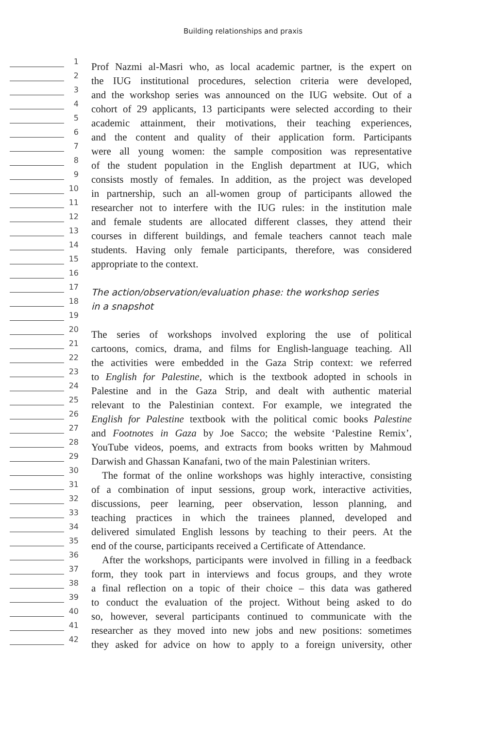Building relationships and praxis
1
Prof Nazmi al-Masri who, as local academic partner, is the expert on
2
the IUG institutional procedures, selection criteria were developed,
3
and the workshop series was announced on the IUG website. Out of a
4
cohort of 29 applicants, 13 participants were selected according to their
5
academic attainment, their motivations, their teaching experiences,
6
and the content and quality of their application form. Participants
7
were all young women: the sample composition was representative
8
of the student population in the English department at IUG, which
9
consists mostly of females. In addition, as the project was developed
10
in partnership, such an all-women group of participants allowed the
11
researcher not to interfere with the IUG rules: in the institution male
12
and female students are allocated different classes, they attend their
13
courses in different buildings, and female teachers cannot teach male
14
students. Having only female participants, therefore, was considered
15
appropriate to the context.
16
17
The action/observation/evaluation phase: the workshop series
18
in a snapshot
19
20
The series of workshops involved exploring the use of political
21
cartoons, comics, drama, and films for English-language teaching. All
22
the activities were embedded in the Gaza Strip context: we referred
23
to English for Palestine, which is the textbook adopted in schools in
24
Palestine and in the Gaza Strip, and dealt with authentic material
25
relevant to the Palestinian context. For example, we integrated the
26
English for Palestine textbook with the political comic books Palestine
27
and Footnotes in Gaza by Joe Sacco; the website ‘Palestine Remix’,
28
YouTube videos, poems, and extracts from books written by Mahmoud
29
Darwish and Ghassan Kanafani, two of the main Palestinian writers.
30
The format of the online workshops was highly interactive, consisting
31
of a combination of input sessions, group work, interactive activities,
32
discussions, peer learning, peer observation, lesson planning, and
33
teaching practices in which the trainees planned, developed and
34
delivered simulated English lessons by teaching to their peers. At the
35
end of the course, participants received a Certificate of Attendance.
36
After the workshops, participants were involved in filling in a feedback
37
form, they took part in interviews and focus groups, and they wrote
38
a final reflection on a topic of their choice – this data was gathered
39
to conduct the evaluation of the project. Without being asked to do
40
so, however, several participants continued to communicate with the
41
researcher as they moved into new jobs and new positions: sometimes
42
they asked for advice on how to apply to a foreign university, other